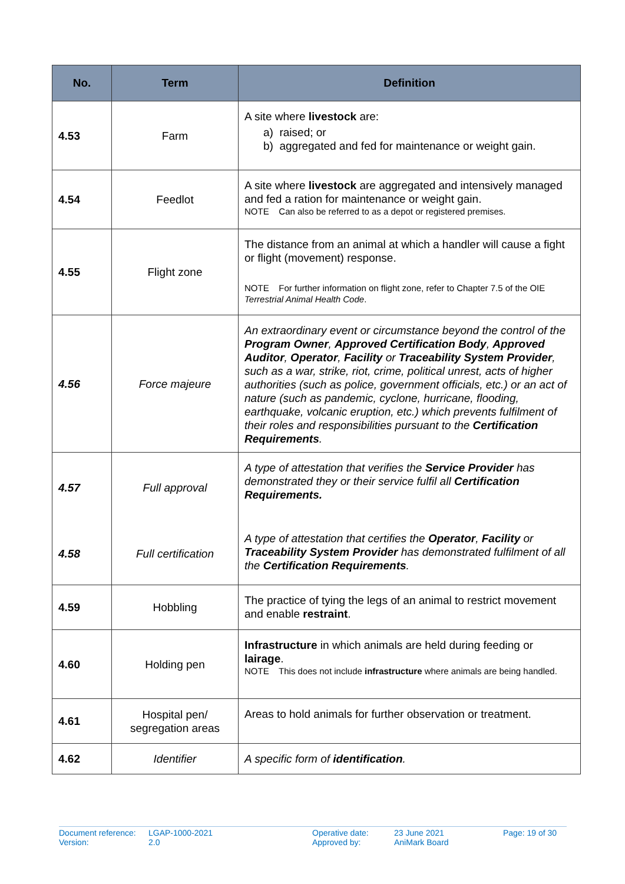| No. | Term | Definition |
| --- | --- | --- |
| 4.53 | Farm | A site where livestock are: a) raised; or b) aggregated and fed for maintenance or weight gain. |
| 4.54 | Feedlot | A site where livestock are aggregated and intensively managed and fed a ration for maintenance or weight gain. NOTE Can also be referred to as a depot or registered premises. |
| 4.55 | Flight zone | The distance from an animal at which a handler will cause a fight or flight (movement) response. NOTE For further information on flight zone, refer to Chapter 7.5 of the OIE Terrestrial Animal Health Code . |
| 4.56 | Force majeure | An extraordinary event or circumstance beyond the control of the Program Owner , Approved Certification Body , Approved Auditor , Operator , Facility or Traceability System Provider , such as a war, strike, riot, crime, political unrest, acts of higher authorities (such as police, government officials, etc.) or an act of nature (such as pandemic, cyclone, hurricane, flooding, earthquake, volcanic eruption, etc.) which prevents fulfilment of their roles and responsibilities pursuant to the Certification Requirements . |
| 4.57 | Full approval | A type of attestation that verifies the Service Provider has demonstrated they or their service fulfil all Certification Requirements. |
| 4.58 | Full certification | A type of attestation that certifies the Operator , Facility or Traceability System Provider has demonstrated fulfilment of all the Certification Requirements . |
| 4.59 | Hobbling | The practice of tying the legs of an animal to restrict movement and enable restraint . |
| 4.60 | Holding pen | Infrastructure in which animals are held during feeding or lairage . NOTE This does not include infrastructure where animals are being handled. |
| 4.61 | Hospital pen/ segregation areas | Areas to hold animals for further observation or treatment. |
| 4.62 | Identifier | A specific form of identification . |
Document reference:
Version:
LGAP-1000-2021
2.0
Operative date:
Approved by:
23 June 2021
AniMark Board
Page: 19 of 30